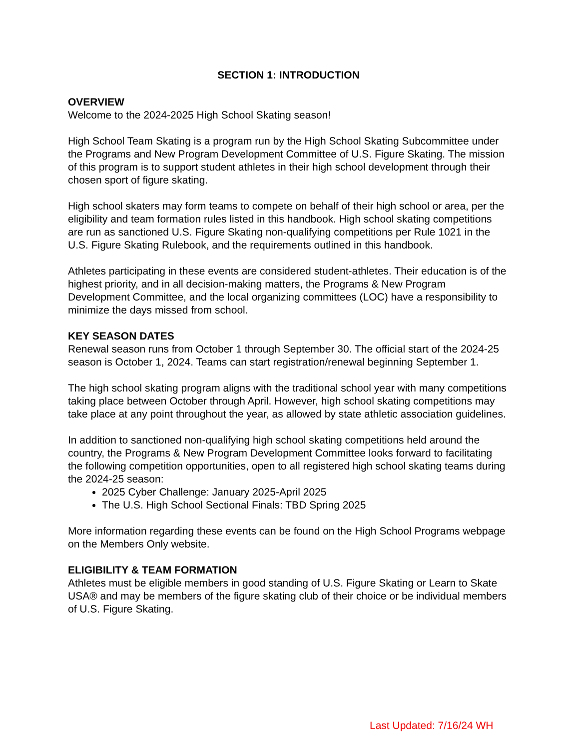SECTION 1: INTRODUCTION
OVERVIEW
Welcome to the 2024-2025 High School Skating season!
High School Team Skating is a program run by the High School Skating Subcommittee under the Programs and New Program Development Committee of U.S. Figure Skating. The mission of this program is to support student athletes in their high school development through their chosen sport of figure skating.
High school skaters may form teams to compete on behalf of their high school or area, per the eligibility and team formation rules listed in this handbook. High school skating competitions are run as sanctioned U.S. Figure Skating non-qualifying competitions per Rule 1021 in the U.S. Figure Skating Rulebook, and the requirements outlined in this handbook.
Athletes participating in these events are considered student-athletes. Their education is of the highest priority, and in all decision-making matters, the Programs & New Program Development Committee, and the local organizing committees (LOC) have a responsibility to minimize the days missed from school.
KEY SEASON DATES
Renewal season runs from October 1 through September 30. The official start of the 2024-25 season is October 1, 2024. Teams can start registration/renewal beginning September 1.
The high school skating program aligns with the traditional school year with many competitions taking place between October through April. However, high school skating competitions may take place at any point throughout the year, as allowed by state athletic association guidelines.
In addition to sanctioned non-qualifying high school skating competitions held around the country, the Programs & New Program Development Committee looks forward to facilitating the following competition opportunities, open to all registered high school skating teams during the 2024-25 season:
2025 Cyber Challenge: January 2025-April 2025
The U.S. High School Sectional Finals: TBD Spring 2025
More information regarding these events can be found on the High School Programs webpage on the Members Only website.
ELIGIBILITY & TEAM FORMATION
Athletes must be eligible members in good standing of U.S. Figure Skating or Learn to Skate USA® and may be members of the figure skating club of their choice or be individual members of U.S. Figure Skating.
Last Updated: 7/16/24 WH